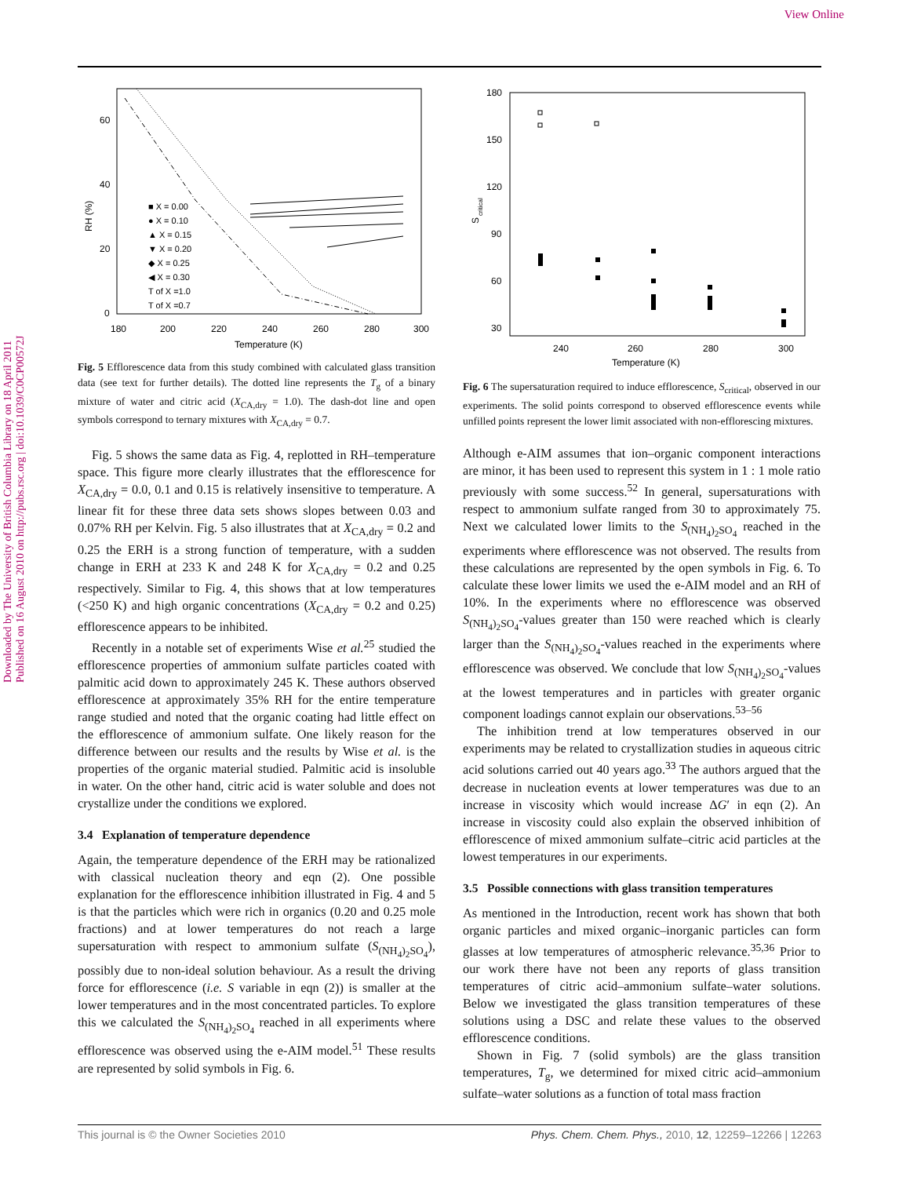View Online
Downloaded by The University of British Columbia Library on 18 April 2011 Published on 16 August 2010 on http://pubs.rsc.org | doi:10.1039/C0CP00572J
60
40
20
0
180
200
220
240
260
280
300
Temperature (K)
RH (%)
■ X = 0.00
● X = 0.10
▲ X = 0.15
▼ X = 0.20
◆ X = 0.25
◀ X = 0.30
T of X =1.0
T of X =0.7
Fig. 5 Efflorescence data from this study combined with calculated glass transition data (see text for further details). The dotted line represents the T<sub>g</sub> of a binary mixture of water and citric acid (X<sub>CA,dry</sub> = 1.0). The dash-dot line and open symbols correspond to ternary mixtures with X<sub>CA,dry</sub> = 0.7.
Fig. 5 shows the same data as Fig. 4, replotted in RH–temperature space. This figure more clearly illustrates that the efflorescence for X<sub>CA,dry</sub> = 0.0, 0.1 and 0.15 is relatively insensitive to temperature. A linear fit for these three data sets shows slopes between 0.03 and 0.07% RH per Kelvin. Fig. 5 also illustrates that at X<sub>CA,dry</sub> = 0.2 and 0.25 the ERH is a strong function of temperature, with a sudden change in ERH at 233 K and 248 K for X<sub>CA,dry</sub> = 0.2 and 0.25 respectively. Similar to Fig. 4, this shows that at low temperatures (<250 K) and high organic concentrations (X<sub>CA,dry</sub> = 0.2 and 0.25) efflorescence appears to be inhibited.
Recently in a notable set of experiments Wise et al.<sup>25</sup> studied the efflorescence properties of ammonium sulfate particles coated with palmitic acid down to approximately 245 K. These authors observed efflorescence at approximately 35% RH for the entire temperature range studied and noted that the organic coating had little effect on the efflorescence of ammonium sulfate. One likely reason for the difference between our results and the results by Wise et al. is the properties of the organic material studied. Palmitic acid is insoluble in water. On the other hand, citric acid is water soluble and does not crystallize under the conditions we explored.
3.4 Explanation of temperature dependence
Again, the temperature dependence of the ERH may be rationalized with classical nucleation theory and eqn (2). One possible explanation for the efflorescence inhibition illustrated in Fig. 4 and 5 is that the particles which were rich in organics (0.20 and 0.25 mole fractions) and at lower temperatures do not reach a large supersaturation with respect to ammonium sulfate (S<sub>(NH<sub>4</sub>)<sub>2</sub>SO<sub>4</sub></sub>), possibly due to non-ideal solution behaviour. As a result the driving force for efflorescence (i.e. S variable in eqn (2)) is smaller at the lower temperatures and in the most concentrated particles. To explore this we calculated the S<sub>(NH<sub>4</sub>)<sub>2</sub>SO<sub>4</sub></sub> reached in all experiments where efflorescence was observed using the e-AIM model.<sup>51</sup> These results are represented by solid symbols in Fig. 6.
180
150
120
90
60
30
240
260
280
300
Temperature (K)
S
critical
Fig. 6 The supersaturation required to induce efflorescence, S<sub>critical</sub>, observed in our experiments. The solid points correspond to observed efflorescence events while unfilled points represent the lower limit associated with non-efflorescing mixtures.
Although e-AIM assumes that ion–organic component interactions are minor, it has been used to represent this system in 1 : 1 mole ratio previously with some success.<sup>52</sup> In general, supersaturations with respect to ammonium sulfate ranged from 30 to approximately 75. Next we calculated lower limits to the S<sub>(NH<sub>4</sub>)<sub>2</sub>SO<sub>4</sub></sub> reached in the experiments where efflorescence was not observed. The results from these calculations are represented by the open symbols in Fig. 6. To calculate these lower limits we used the e-AIM model and an RH of 10%. In the experiments where no efflorescence was observed S<sub>(NH<sub>4</sub>)<sub>2</sub>SO<sub>4</sub></sub>-values greater than 150 were reached which is clearly larger than the S<sub>(NH<sub>4</sub>)<sub>2</sub>SO<sub>4</sub></sub>-values reached in the experiments where efflorescence was observed. We conclude that low S<sub>(NH<sub>4</sub>)<sub>2</sub>SO<sub>4</sub></sub>-values at the lowest temperatures and in particles with greater organic component loadings cannot explain our observations.<sup>53–56</sup>
The inhibition trend at low temperatures observed in our experiments may be related to crystallization studies in aqueous citric acid solutions carried out 40 years ago.<sup>33</sup> The authors argued that the decrease in nucleation events at lower temperatures was due to an increase in viscosity which would increase ΔG′ in eqn (2). An increase in viscosity could also explain the observed inhibition of efflorescence of mixed ammonium sulfate–citric acid particles at the lowest temperatures in our experiments.
3.5 Possible connections with glass transition temperatures
As mentioned in the Introduction, recent work has shown that both organic particles and mixed organic–inorganic particles can form glasses at low temperatures of atmospheric relevance.<sup>35,36</sup> Prior to our work there have not been any reports of glass transition temperatures of citric acid–ammonium sulfate–water solutions. Below we investigated the glass transition temperatures of these solutions using a DSC and relate these values to the observed efflorescence conditions.
Shown in Fig. 7 (solid symbols) are the glass transition temperatures, T<sub>g</sub>, we determined for mixed citric acid–ammonium sulfate–water solutions as a function of total mass fraction
This journal is © the Owner Societies 2010 Phys. Chem. Chem. Phys., 2010, 12, 12259–12266 | 12263